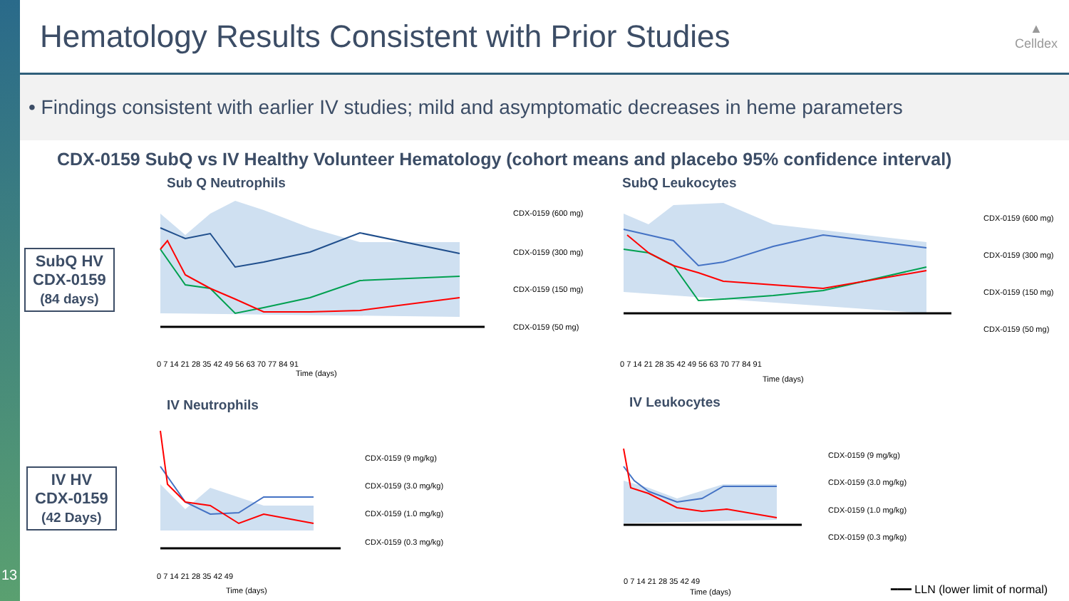13
Hematology Results Consistent with Prior Studies
▲
Celldex
• Findings consistent with earlier IV studies; mild and asymptomatic decreases in heme parameters
CDX-0159 SubQ vs IV Healthy Volunteer Hematology (cohort means and placebo 95% confidence interval)
Sub Q Neutrophils SubQ Leukocytes
IV Neutrophils IV Leukocytes
SubQ HV
CDX-0159
(84 days)
IV HV
CDX-0159
(42 Days)
0 7 14 21 28 35 42 49 56 63 70 77 84 91
Time (days)
CDX-0159 (600 mg)
CDX-0159 (300 mg)
CDX-0159 (150 mg)
CDX-0159 (50 mg)
0 7 14 21 28 35 42 49 56 63 70 77 84 91
Time (days)
CDX-0159 (600 mg)
CDX-0159 (300 mg)
CDX-0159 (150 mg)
CDX-0159 (50 mg)
0 7 14 21 28 35 42 49
Time (days)
CDX-0159 (9 mg/kg)
CDX-0159 (3.0 mg/kg)
CDX-0159 (1.0 mg/kg)
CDX-0159 (0.3 mg/kg)
0 7 14 21 28 35 42 49
Time (days)
CDX-0159 (9 mg/kg)
CDX-0159 (3.0 mg/kg)
CDX-0159 (1.0 mg/kg)
CDX-0159 (0.3 mg/kg)
━━━ LLN (lower limit of normal)